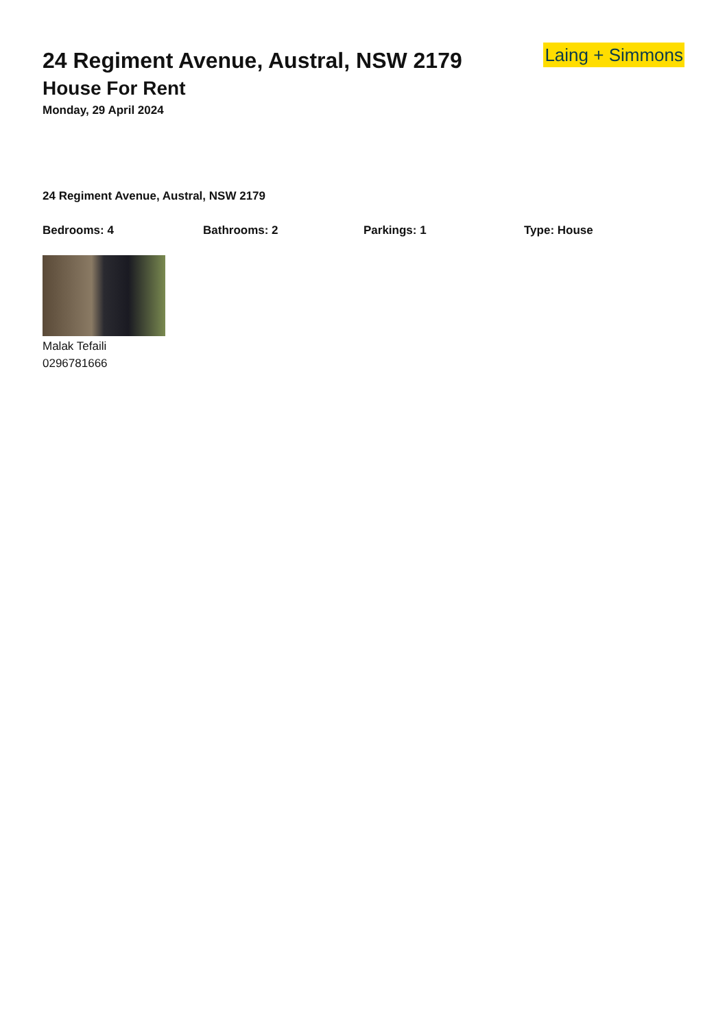24 Regiment Avenue, Austral, NSW 2179
House For Rent
Monday, 29 April 2024
Laing + Simmons
24 Regiment Avenue, Austral, NSW 2179
Bedrooms: 4 Bathrooms: 2 Parkings: 1 Type: House
Malak Tefaili
0296781666